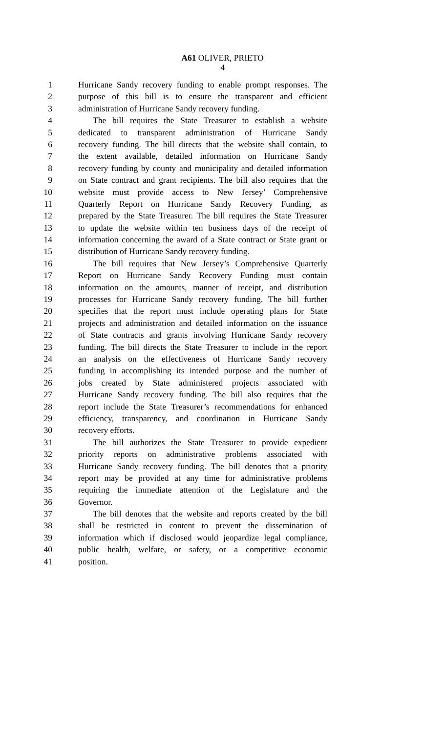A61 OLIVER, PRIETO
4
1 Hurricane Sandy recovery funding to enable prompt responses. The
2 purpose of this bill is to ensure the transparent and efficient
3 administration of Hurricane Sandy recovery funding.
4 The bill requires the State Treasurer to establish a website
5 dedicated to transparent administration of Hurricane Sandy
6 recovery funding. The bill directs that the website shall contain, to
7 the extent available, detailed information on Hurricane Sandy
8 recovery funding by county and municipality and detailed information
9 on State contract and grant recipients. The bill also requires that the
10 website must provide access to New Jersey’ Comprehensive
11 Quarterly Report on Hurricane Sandy Recovery Funding, as
12 prepared by the State Treasurer. The bill requires the State Treasurer
13 to update the website within ten business days of the receipt of
14 information concerning the award of a State contract or State grant or
15 distribution of Hurricane Sandy recovery funding.
16 The bill requires that New Jersey’s Comprehensive Quarterly
17 Report on Hurricane Sandy Recovery Funding must contain
18 information on the amounts, manner of receipt, and distribution
19 processes for Hurricane Sandy recovery funding. The bill further
20 specifies that the report must include operating plans for State
21 projects and administration and detailed information on the issuance
22 of State contracts and grants involving Hurricane Sandy recovery
23 funding. The bill directs the State Treasurer to include in the report
24 an analysis on the effectiveness of Hurricane Sandy recovery
25 funding in accomplishing its intended purpose and the number of
26 jobs created by State administered projects associated with
27 Hurricane Sandy recovery funding. The bill also requires that the
28 report include the State Treasurer’s recommendations for enhanced
29 efficiency, transparency, and coordination in Hurricane Sandy
30 recovery efforts.
31 The bill authorizes the State Treasurer to provide expedient
32 priority reports on administrative problems associated with
33 Hurricane Sandy recovery funding. The bill denotes that a priority
34 report may be provided at any time for administrative problems
35 requiring the immediate attention of the Legislature and the
36 Governor.
37 The bill denotes that the website and reports created by the bill
38 shall be restricted in content to prevent the dissemination of
39 information which if disclosed would jeopardize legal compliance,
40 public health, welfare, or safety, or a competitive economic
41 position.